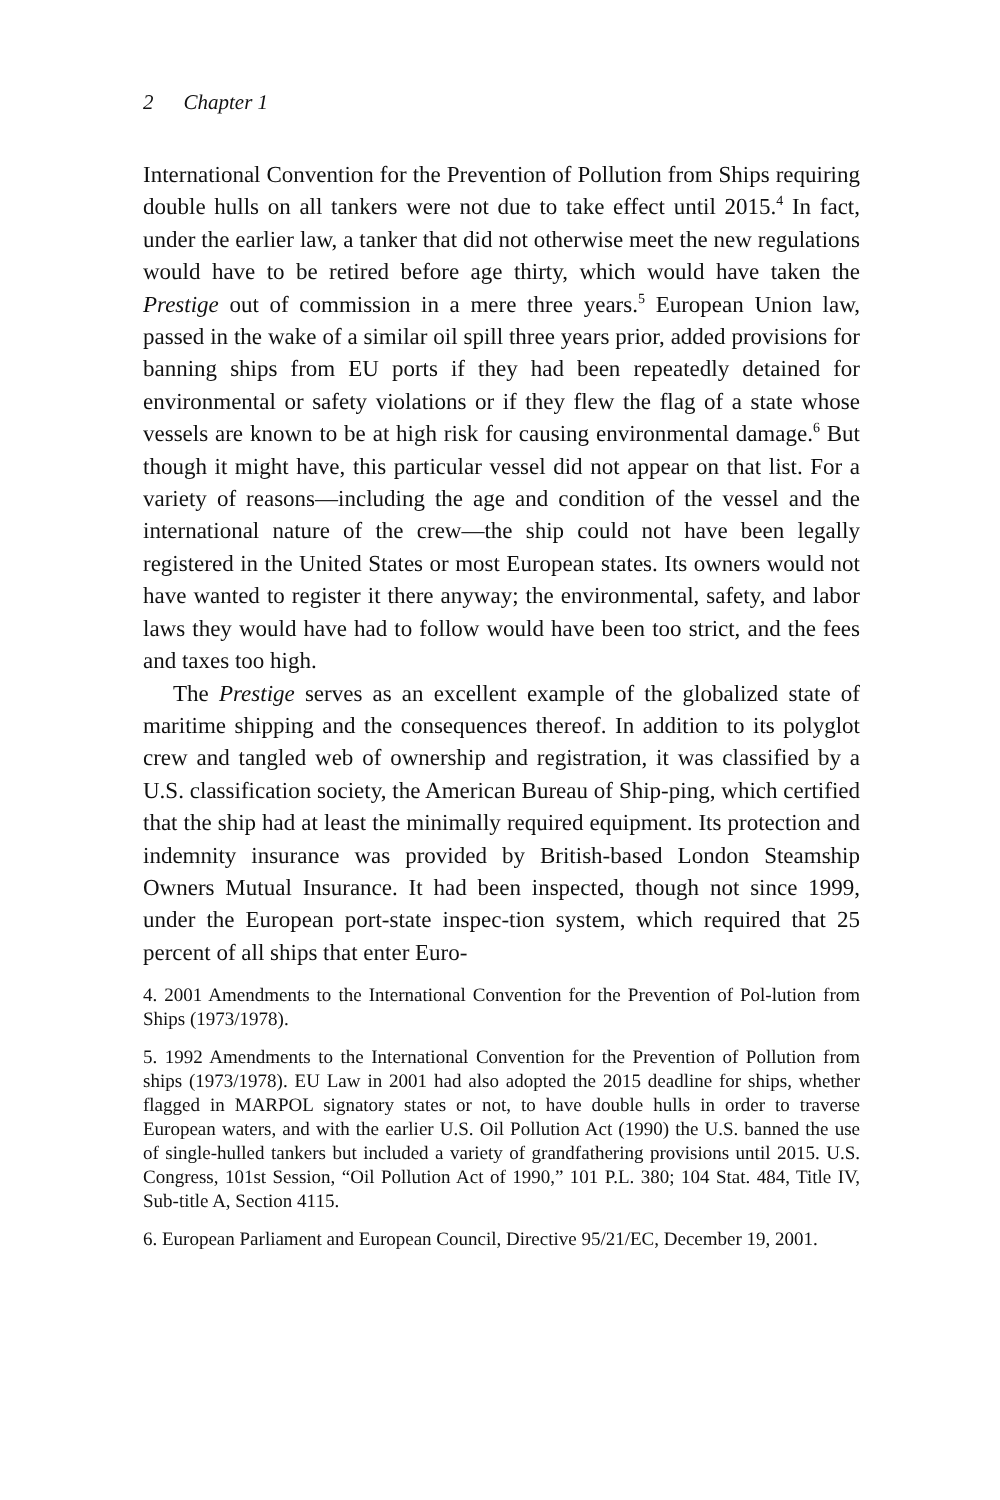2 Chapter 1
International Convention for the Prevention of Pollution from Ships requiring double hulls on all tankers were not due to take effect until 2015.<sup>4</sup> In fact, under the earlier law, a tanker that did not otherwise meet the new regulations would have to be retired before age thirty, which would have taken the Prestige out of commission in a mere three years.<sup>5</sup> European Union law, passed in the wake of a similar oil spill three years prior, added provisions for banning ships from EU ports if they had been repeatedly detained for environmental or safety violations or if they flew the flag of a state whose vessels are known to be at high risk for causing environmental damage.<sup>6</sup> But though it might have, this particular vessel did not appear on that list. For a variety of reasons—including the age and condition of the vessel and the international nature of the crew—the ship could not have been legally registered in the United States or most European states. Its owners would not have wanted to register it there anyway; the environmental, safety, and labor laws they would have had to follow would have been too strict, and the fees and taxes too high.
The Prestige serves as an excellent example of the globalized state of maritime shipping and the consequences thereof. In addition to its polyglot crew and tangled web of ownership and registration, it was classified by a U.S. classification society, the American Bureau of Ship-ping, which certified that the ship had at least the minimally required equipment. Its protection and indemnity insurance was provided by British-based London Steamship Owners Mutual Insurance. It had been inspected, though not since 1999, under the European port-state inspec-tion system, which required that 25 percent of all ships that enter Euro-
4. 2001 Amendments to the International Convention for the Prevention of Pol-lution from Ships (1973/1978).
5. 1992 Amendments to the International Convention for the Prevention of Pollution from ships (1973/1978). EU Law in 2001 had also adopted the 2015 deadline for ships, whether flagged in MARPOL signatory states or not, to have double hulls in order to traverse European waters, and with the earlier U.S. Oil Pollution Act (1990) the U.S. banned the use of single-hulled tankers but included a variety of grandfathering provisions until 2015. U.S. Congress, 101st Session, “Oil Pollution Act of 1990,” 101 P.L. 380; 104 Stat. 484, Title IV, Sub-title A, Section 4115.
6. European Parliament and European Council, Directive 95/21/EC, December 19, 2001.